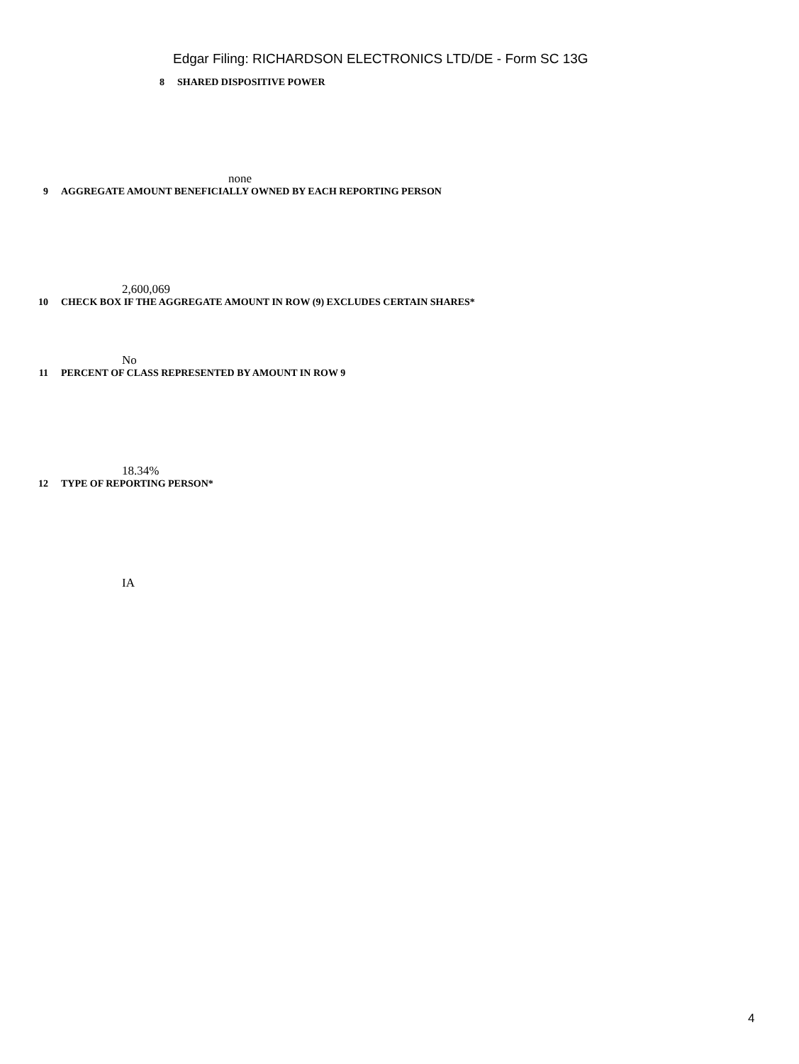Edgar Filing: RICHARDSON ELECTRONICS LTD/DE - Form SC 13G
8 SHARED DISPOSITIVE POWER
none
9 AGGREGATE AMOUNT BENEFICIALLY OWNED BY EACH REPORTING PERSON
2,600,069
10 CHECK BOX IF THE AGGREGATE AMOUNT IN ROW (9) EXCLUDES CERTAIN SHARES*
No
11 PERCENT OF CLASS REPRESENTED BY AMOUNT IN ROW 9
18.34%
12 TYPE OF REPORTING PERSON*
IA
4